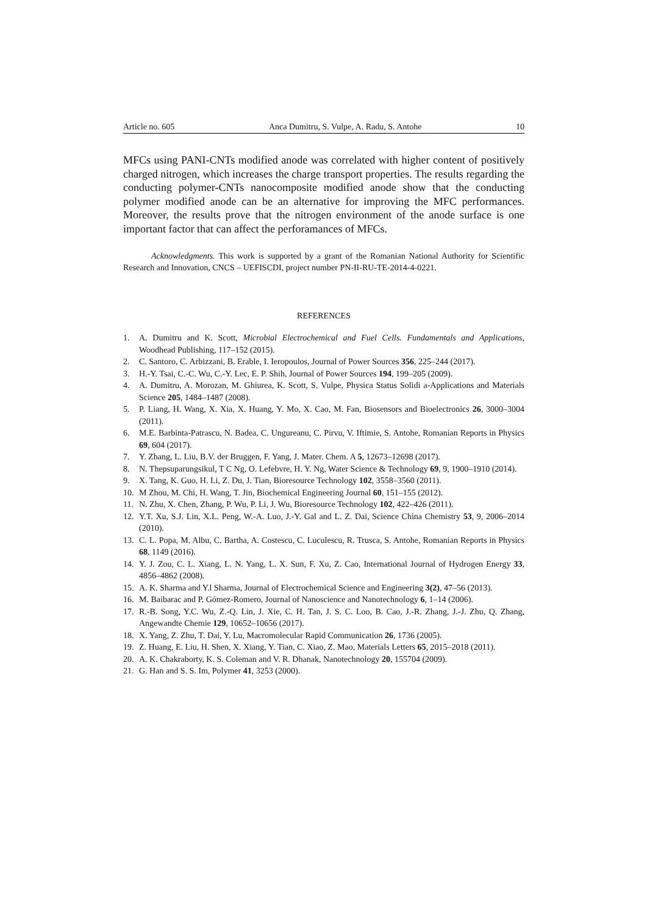Article no. 605 Anca Dumitru, S. Vulpe, A. Radu, S. Antohe 10
MFCs using PANI-CNTs modified anode was correlated with higher content of positively charged nitrogen, which increases the charge transport properties. The results regarding the conducting polymer-CNTs nanocomposite modified anode show that the conducting polymer modified anode can be an alternative for improving the MFC performances. Moreover, the results prove that the nitrogen environment of the anode surface is one important factor that can affect the perforamances of MFCs.
Acknowledgments. This work is supported by a grant of the Romanian National Authority for Scientific Research and Innovation, CNCS – UEFISCDI, project number PN-II-RU-TE-2014-4-0221.
REFERENCES
1. A. Dumitru and K. Scott, Microbial Electrochemical and Fuel Cells. Fundamentals and Applications, Woodhead Publishing, 117–152 (2015).
2. C. Santoro, C. Arbizzani, B. Erable, I. Ieropoulos, Journal of Power Sources 356, 225–244 (2017).
3. H.-Y. Tsai, C.-C. Wu, C.-Y. Lec, E. P. Shih, Journal of Power Sources 194, 199–205 (2009).
4. A. Dumitru, A. Morozan, M. Ghiurea, K. Scott, S. Vulpe, Physica Status Solidi a-Applications and Materials Science 205, 1484–1487 (2008).
5. P. Liang, H. Wang, X. Xia, X. Huang, Y. Mo, X. Cao, M. Fan, Biosensors and Bioelectronics 26, 3000–3004 (2011).
6. M.E. Barbinta-Patrascu, N. Badea, C. Ungureanu, C. Pirvu, V. Iftimie, S. Antohe, Romanian Reports in Physics 69, 604 (2017).
7. Y. Zhang, L. Liu, B.V. der Bruggen, F. Yang, J. Mater. Chem. A 5, 12673–12698 (2017).
8. N. Thepsuparungsikul, T C Ng, O. Lefebvre, H. Y. Ng, Water Science & Technology 69, 9, 1900–1910 (2014).
9. X. Tang, K. Guo, H. Li, Z. Du, J. Tian, Bioresource Technology 102, 3558–3560 (2011).
10. M Zhou, M. Chi, H. Wang, T. Jin, Biochemical Engineering Journal 60, 151–155 (2012).
11. N. Zhu, X. Chen, Zhang, P. Wu, P. Li, J. Wu, Bioresource Technology 102, 422–426 (2011).
12. Y.T. Xu, S.J. Lin, X.L. Peng, W.-A. Luo, J.-Y. Gal and L. Z. Dai, Science China Chemistry 53, 9, 2006–2014 (2010).
13. C. L. Popa, M. Albu, C. Bartha, A. Costescu, C. Luculescu, R. Trusca, S. Antohe, Romanian Reports in Physics 68, 1149 (2016).
14. Y. J. Zou, C. L. Xiang, L. N. Yang, L. X. Sun, F. Xu, Z. Cao, International Journal of Hydrogen Energy 33, 4856–4862 (2008).
15. A. K. Sharma and Y.l Sharma, Journal of Electrochemical Science and Engineering 3(2), 47–56 (2013).
16. M. Baibarac and P. Gómez-Romero, Journal of Nanoscience and Nanotechnology 6, 1–14 (2006).
17. R.-B. Song, Y.C. Wu, Z.-Q. Lin, J. Xie, C. H. Tan, J. S. C. Loo, B. Cao, J.-R. Zhang, J.-J. Zhu, Q. Zhang, Angewandte Chemie 129, 10652–10656 (2017).
18. X. Yang, Z. Zhu, T. Dai, Y. Lu, Macromolecular Rapid Communication 26, 1736 (2005).
19. Z. Huang, E. Liu, H. Shen, X. Xiang, Y. Tian, C. Xiao, Z. Mao, Materials Letters 65, 2015–2018 (2011).
20. A. K. Chakraborty, K. S. Coleman and V. R. Dhanak, Nanotechnology 20, 155704 (2009).
21. G. Han and S. S. Im, Polymer 41, 3253 (2000).